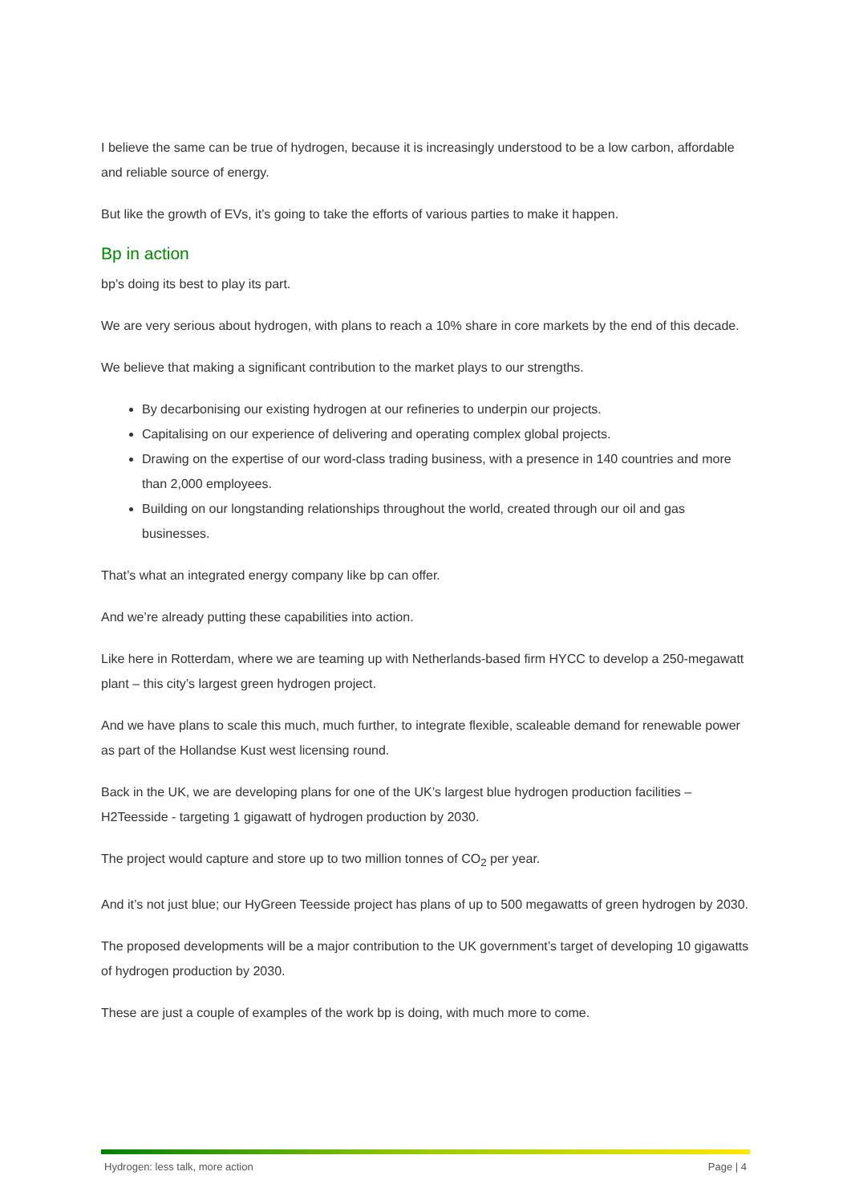I believe the same can be true of hydrogen, because it is increasingly understood to be a low carbon, affordable and reliable source of energy.
But like the growth of EVs, it’s going to take the efforts of various parties to make it happen.
Bp in action
bp’s doing its best to play its part.
We are very serious about hydrogen, with plans to reach a 10% share in core markets by the end of this decade.
We believe that making a significant contribution to the market plays to our strengths.
By decarbonising our existing hydrogen at our refineries to underpin our projects.
Capitalising on our experience of delivering and operating complex global projects.
Drawing on the expertise of our word-class trading business, with a presence in 140 countries and more than 2,000 employees.
Building on our longstanding relationships throughout the world, created through our oil and gas businesses.
That’s what an integrated energy company like bp can offer.
And we’re already putting these capabilities into action.
Like here in Rotterdam, where we are teaming up with Netherlands-based firm HYCC to develop a 250-megawatt plant – this city’s largest green hydrogen project.
And we have plans to scale this much, much further, to integrate flexible, scaleable demand for renewable power as part of the Hollandse Kust west licensing round.
Back in the UK, we are developing plans for one of the UK’s largest blue hydrogen production facilities – H2Teesside - targeting 1 gigawatt of hydrogen production by 2030.
The project would capture and store up to two million tonnes of CO<sub>2</sub> per year.
And it’s not just blue; our HyGreen Teesside project has plans of up to 500 megawatts of green hydrogen by 2030.
The proposed developments will be a major contribution to the UK government’s target of developing 10 gigawatts of hydrogen production by 2030.
These are just a couple of examples of the work bp is doing, with much more to come.
Hydrogen: less talk, more action Page | 4